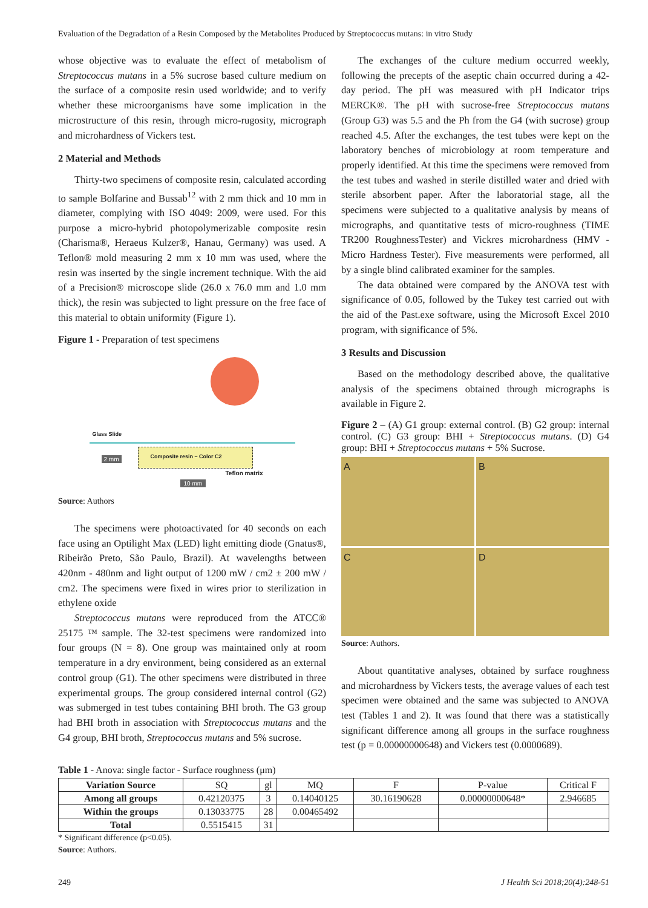Evaluation of the Degradation of a Resin Composed by the Metabolites Produced by Streptococcus mutans: in vitro Study
whose objective was to evaluate the effect of metabolism of Streptococcus mutans in a 5% sucrose based culture medium on the surface of a composite resin used worldwide; and to verify whether these microorganisms have some implication in the microstructure of this resin, through micro-rugosity, micrograph and microhardness of Vickers test.
2 Material and Methods
Thirty-two specimens of composite resin, calculated according to sample Bolfarine and Bussab<sup>12</sup> with 2 mm thick and 10 mm in diameter, complying with ISO 4049: 2009, were used. For this purpose a micro-hybrid photopolymerizable composite resin (Charisma®, Heraeus Kulzer®, Hanau, Germany) was used. A Teflon® mold measuring 2 mm x 10 mm was used, where the resin was inserted by the single increment technique. With the aid of a Precision® microscope slide (26.0 x 76.0 mm and 1.0 mm thick), the resin was subjected to light pressure on the free face of this material to obtain uniformity (Figure 1).
Figure 1 - Preparation of test specimens
Glass Slide
Composite resin – Color C2
2 mm
Teflon matrix
10 mm
Source: Authors
The specimens were photoactivated for 40 seconds on each face using an Optilight Max (LED) light emitting diode (Gnatus®, Ribeirão Preto, São Paulo, Brazil). At wavelengths between 420nm - 480nm and light output of 1200 mW / cm2 ± 200 mW / cm2. The specimens were fixed in wires prior to sterilization in ethylene oxide
Streptococcus mutans were reproduced from the ATCC® 25175 ™ sample. The 32-test specimens were randomized into four groups (N = 8). One group was maintained only at room temperature in a dry environment, being considered as an external control group (G1). The other specimens were distributed in three experimental groups. The group considered internal control (G2) was submerged in test tubes containing BHI broth. The G3 group had BHI broth in association with Streptococcus mutans and the G4 group, BHI broth, Streptococcus mutans and 5% sucrose.
The exchanges of the culture medium occurred weekly, following the precepts of the aseptic chain occurred during a 42-day period. The pH was measured with pH Indicator trips MERCK®. The pH with sucrose-free Streptococcus mutans (Group G3) was 5.5 and the Ph from the G4 (with sucrose) group reached 4.5. After the exchanges, the test tubes were kept on the laboratory benches of microbiology at room temperature and properly identified. At this time the specimens were removed from the test tubes and washed in sterile distilled water and dried with sterile absorbent paper. After the laboratorial stage, all the specimens were subjected to a qualitative analysis by means of micrographs, and quantitative tests of micro-roughness (TIME TR200 RoughnessTester) and Vickres microhardness (HMV - Micro Hardness Tester). Five measurements were performed, all by a single blind calibrated examiner for the samples.
The data obtained were compared by the ANOVA test with significance of 0.05, followed by the Tukey test carried out with the aid of the Past.exe software, using the Microsoft Excel 2010 program, with significance of 5%.
3 Results and Discussion
Based on the methodology described above, the qualitative analysis of the specimens obtained through micrographs is available in Figure 2.
Figure 2 – (A) G1 group: external control. (B) G2 group: internal control. (C) G3 group: BHI + Streptococcus mutans. (D) G4 group: BHI + Streptococcus mutans + 5% Sucrose.
A
B
C
D
Source: Authors.
About quantitative analyses, obtained by surface roughness and microhardness by Vickers tests, the average values of each test specimen were obtained and the same was subjected to ANOVA test (Tables 1 and 2). It was found that there was a statistically significant difference among all groups in the surface roughness test (p = 0.00000000648) and Vickers test (0.0000689).
Table 1 - Anova: single factor - Surface roughness (μm)
| Variation Source | SQ | gl | MQ | F | P-value | Critical F |
| Among all groups | 0.42120375 | 3 | 0.14040125 | 30.16190628 | 0.00000000648* | 2.946685 |
| Within the groups | 0.13033775 | 28 | 0.00465492 | | | |
| Total | 0.5515415 | 31 | | | | |
* Significant difference (p<0.05).
Source: Authors.
249 J Health Sci 2018;20(4):248-51